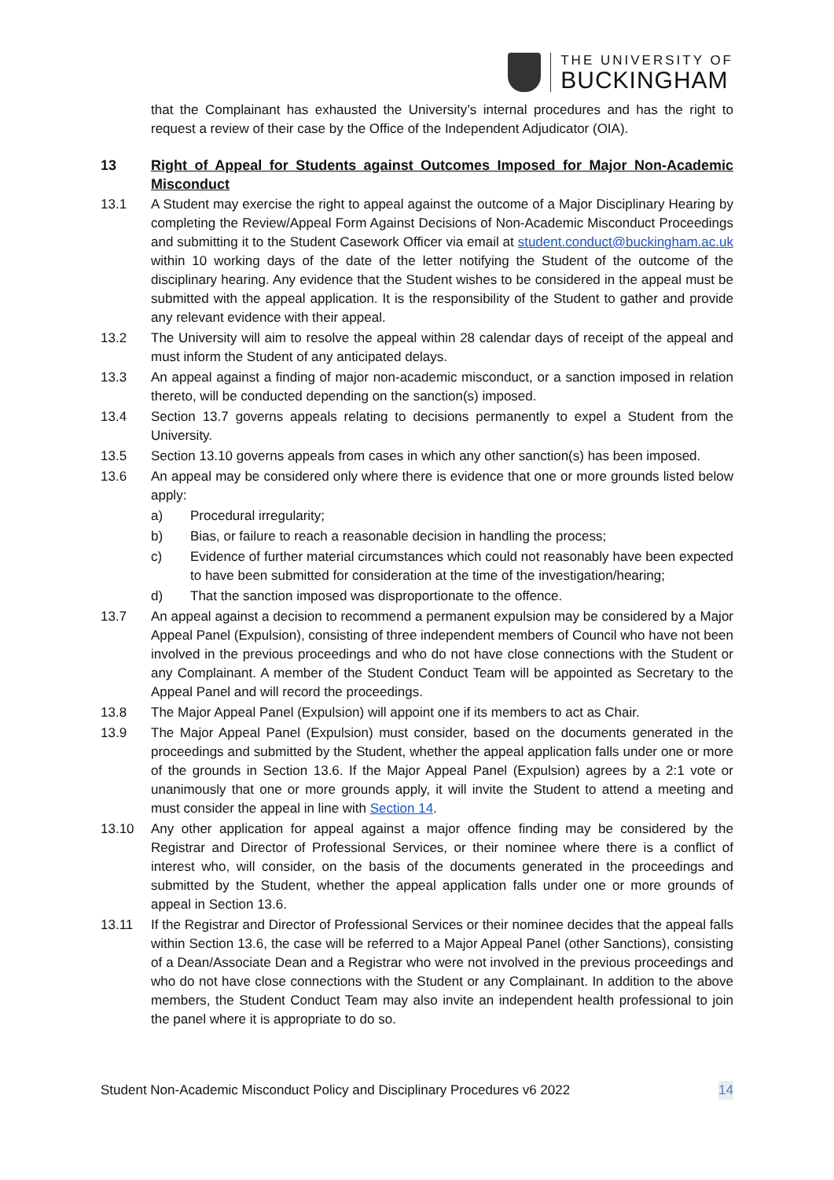THE UNIVERSITY OF
BUCKINGHAM
that the Complainant has exhausted the University’s internal procedures and has the right to request a review of their case by the Office of the Independent Adjudicator (OIA).
13 Right of Appeal for Students against Outcomes Imposed for Major Non-Academic Misconduct
13.1 A Student may exercise the right to appeal against the outcome of a Major Disciplinary Hearing by completing the Review/Appeal Form Against Decisions of Non-Academic Misconduct Proceedings and submitting it to the Student Casework Officer via email at student.conduct@buckingham.ac.uk within 10 working days of the date of the letter notifying the Student of the outcome of the disciplinary hearing. Any evidence that the Student wishes to be considered in the appeal must be submitted with the appeal application. It is the responsibility of the Student to gather and provide any relevant evidence with their appeal.
13.2 The University will aim to resolve the appeal within 28 calendar days of receipt of the appeal and must inform the Student of any anticipated delays.
13.3 An appeal against a finding of major non-academic misconduct, or a sanction imposed in relation thereto, will be conducted depending on the sanction(s) imposed.
13.4 Section 13.7 governs appeals relating to decisions permanently to expel a Student from the University.
13.5 Section 13.10 governs appeals from cases in which any other sanction(s) has been imposed.
13.6 An appeal may be considered only where there is evidence that one or more grounds listed below apply:
a) Procedural irregularity;
b) Bias, or failure to reach a reasonable decision in handling the process;
c) Evidence of further material circumstances which could not reasonably have been expected to have been submitted for consideration at the time of the investigation/hearing;
d) That the sanction imposed was disproportionate to the offence.
13.7 An appeal against a decision to recommend a permanent expulsion may be considered by a Major Appeal Panel (Expulsion), consisting of three independent members of Council who have not been involved in the previous proceedings and who do not have close connections with the Student or any Complainant. A member of the Student Conduct Team will be appointed as Secretary to the Appeal Panel and will record the proceedings.
13.8 The Major Appeal Panel (Expulsion) will appoint one if its members to act as Chair.
13.9 The Major Appeal Panel (Expulsion) must consider, based on the documents generated in the proceedings and submitted by the Student, whether the appeal application falls under one or more of the grounds in Section 13.6. If the Major Appeal Panel (Expulsion) agrees by a 2:1 vote or unanimously that one or more grounds apply, it will invite the Student to attend a meeting and must consider the appeal in line with Section 14.
13.10 Any other application for appeal against a major offence finding may be considered by the Registrar and Director of Professional Services, or their nominee where there is a conflict of interest who, will consider, on the basis of the documents generated in the proceedings and submitted by the Student, whether the appeal application falls under one or more grounds of appeal in Section 13.6.
13.11 If the Registrar and Director of Professional Services or their nominee decides that the appeal falls within Section 13.6, the case will be referred to a Major Appeal Panel (other Sanctions), consisting of a Dean/Associate Dean and a Registrar who were not involved in the previous proceedings and who do not have close connections with the Student or any Complainant. In addition to the above members, the Student Conduct Team may also invite an independent health professional to join the panel where it is appropriate to do so.
Student Non-Academic Misconduct Policy and Disciplinary Procedures v6 2022 14